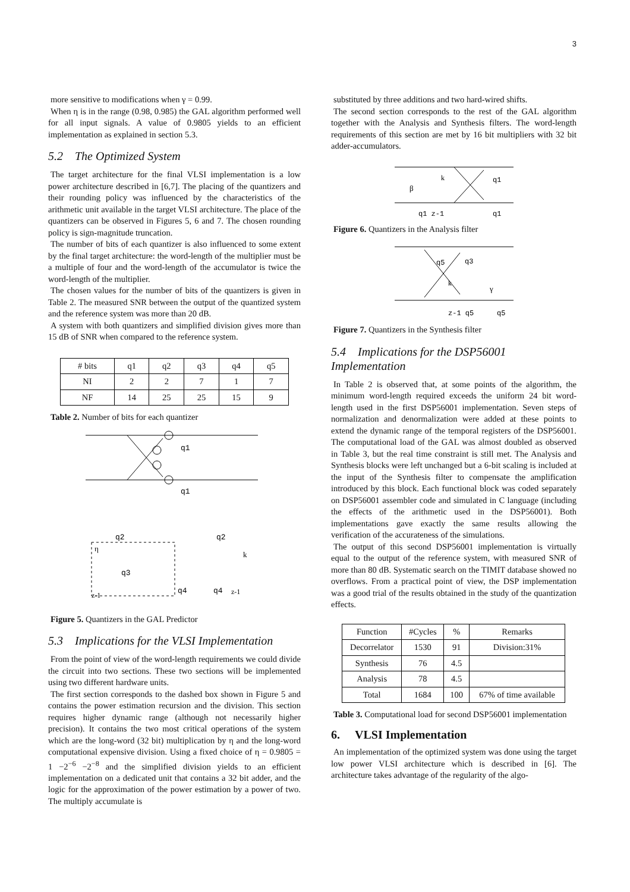3
more sensitive to modifications when γ = 0.99.
When η is in the range (0.98, 0.985) the GAL algorithm performed well for all input signals. A value of 0.9805 yields to an efficient implementation as explained in section 5.3.
5.2 The Optimized System
The target architecture for the final VLSI implementation is a low power architecture described in [6,7]. The placing of the quantizers and their rounding policy was influenced by the characteristics of the arithmetic unit available in the target VLSI architecture. The place of the quantizers can be observed in Figures 5, 6 and 7. The chosen rounding policy is sign-magnitude truncation.
The number of bits of each quantizer is also influenced to some extent by the final target architecture: the word-length of the multiplier must be a multiple of four and the word-length of the accumulator is twice the word-length of the multiplier.
The chosen values for the number of bits of the quantizers is given in Table 2. The measured SNR between the output of the quantized system and the reference system was more than 20 dB.
A system with both quantizers and simplified division gives more than 15 dB of SNR when compared to the reference system.
| # bits | q1 | q2 | q3 | q4 | q5 |
| NI | 2 | 2 | 7 | 1 | 7 |
| NF | 14 | 25 | 25 | 15 | 9 |
Table 2. Number of bits for each quantizer
q1
q1
q2
q2
q3
q4
q4
η
k
z-1
z-1
Figure 5. Quantizers in the GAL Predictor
5.3 Implications for the VLSI Implementation
From the point of view of the word-length requirements we could divide the circuit into two sections. These two sections will be implemented using two different hardware units.
The first section corresponds to the dashed box shown in Figure 5 and contains the power estimation recursion and the division. This section requires higher dynamic range (although not necessarily higher precision). It contains the two most critical operations of the system which are the long-word (32 bit) multiplication by η and the long-word computational expensive division. Using a fixed choice of η = 0.9805 = 1 −2<sup>−6</sup> −2<sup>−8</sup> and the simplified division yields to an efficient implementation on a dedicated unit that contains a 32 bit adder, and the logic for the approximation of the power estimation by a power of two. The multiply accumulate is
substituted by three additions and two hard-wired shifts.
The second section corresponds to the rest of the GAL algorithm together with the Analysis and Synthesis filters. The word-length requirements of this section are met by 16 bit multipliers with 32 bit adder-accumulators.
k
β
q1 z-1
q1
q1
Figure 6. Quantizers in the Analysis filter
q5
q3
k
γ
z-1 q5
q5
Figure 7. Quantizers in the Synthesis filter
5.4 Implications for the DSP56001 Implementation
In Table 2 is observed that, at some points of the algorithm, the minimum word-length required exceeds the uniform 24 bit word-length used in the first DSP56001 implementation. Seven steps of normalization and denormalization were added at these points to extend the dynamic range of the temporal registers of the DSP56001. The computational load of the GAL was almost doubled as observed in Table 3, but the real time constraint is still met. The Analysis and Synthesis blocks were left unchanged but a 6-bit scaling is included at the input of the Synthesis filter to compensate the amplification introduced by this block. Each functional block was coded separately on DSP56001 assembler code and simulated in C language (including the effects of the arithmetic used in the DSP56001). Both implementations gave exactly the same results allowing the verification of the accurateness of the simulations.
The output of this second DSP56001 implementation is virtually equal to the output of the reference system, with measured SNR of more than 80 dB. Systematic search on the TIMIT database showed no overflows. From a practical point of view, the DSP implementation was a good trial of the results obtained in the study of the quantization effects.
| Function | #Cycles | % | Remarks |
| Decorrelator | 1530 | 91 | Division:31% |
| Synthesis | 76 | 4.5 | |
| Analysis | 78 | 4.5 | |
| Total | 1684 | 100 | 67% of time available |
Table 3. Computational load for second DSP56001 implementation
6. VLSI Implementation
An implementation of the optimized system was done using the target low power VLSI architecture which is described in [6]. The architecture takes advantage of the regularity of the algo-